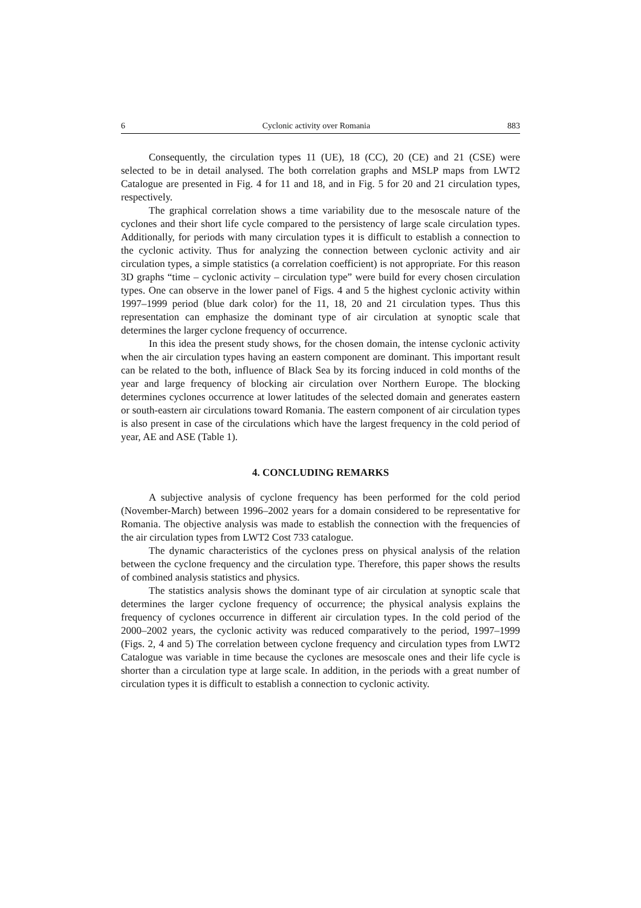6 Cyclonic activity over Romania 883
Consequently, the circulation types 11 (UE), 18 (CC), 20 (CE) and 21 (CSE) were selected to be in detail analysed. The both correlation graphs and MSLP maps from LWT2 Catalogue are presented in Fig. 4 for 11 and 18, and in Fig. 5 for 20 and 21 circulation types, respectively.
The graphical correlation shows a time variability due to the mesoscale nature of the cyclones and their short life cycle compared to the persistency of large scale circulation types. Additionally, for periods with many circulation types it is difficult to establish a connection to the cyclonic activity. Thus for analyzing the connection between cyclonic activity and air circulation types, a simple statistics (a correlation coefficient) is not appropriate. For this reason 3D graphs “time – cyclonic activity – circulation type” were build for every chosen circulation types. One can observe in the lower panel of Figs. 4 and 5 the highest cyclonic activity within 1997–1999 period (blue dark color) for the 11, 18, 20 and 21 circulation types. Thus this representation can emphasize the dominant type of air circulation at synoptic scale that determines the larger cyclone frequency of occurrence.
In this idea the present study shows, for the chosen domain, the intense cyclonic activity when the air circulation types having an eastern component are dominant. This important result can be related to the both, influence of Black Sea by its forcing induced in cold months of the year and large frequency of blocking air circulation over Northern Europe. The blocking determines cyclones occurrence at lower latitudes of the selected domain and generates eastern or south-eastern air circulations toward Romania. The eastern component of air circulation types is also present in case of the circulations which have the largest frequency in the cold period of year, AE and ASE (Table 1).
4. CONCLUDING REMARKS
A subjective analysis of cyclone frequency has been performed for the cold period (November-March) between 1996–2002 years for a domain considered to be representative for Romania. The objective analysis was made to establish the connection with the frequencies of the air circulation types from LWT2 Cost 733 catalogue.
The dynamic characteristics of the cyclones press on physical analysis of the relation between the cyclone frequency and the circulation type. Therefore, this paper shows the results of combined analysis statistics and physics.
The statistics analysis shows the dominant type of air circulation at synoptic scale that determines the larger cyclone frequency of occurrence; the physical analysis explains the frequency of cyclones occurrence in different air circulation types. In the cold period of the 2000–2002 years, the cyclonic activity was reduced comparatively to the period, 1997–1999 (Figs. 2, 4 and 5) The correlation between cyclone frequency and circulation types from LWT2 Catalogue was variable in time because the cyclones are mesoscale ones and their life cycle is shorter than a circulation type at large scale. In addition, in the periods with a great number of circulation types it is difficult to establish a connection to cyclonic activity.